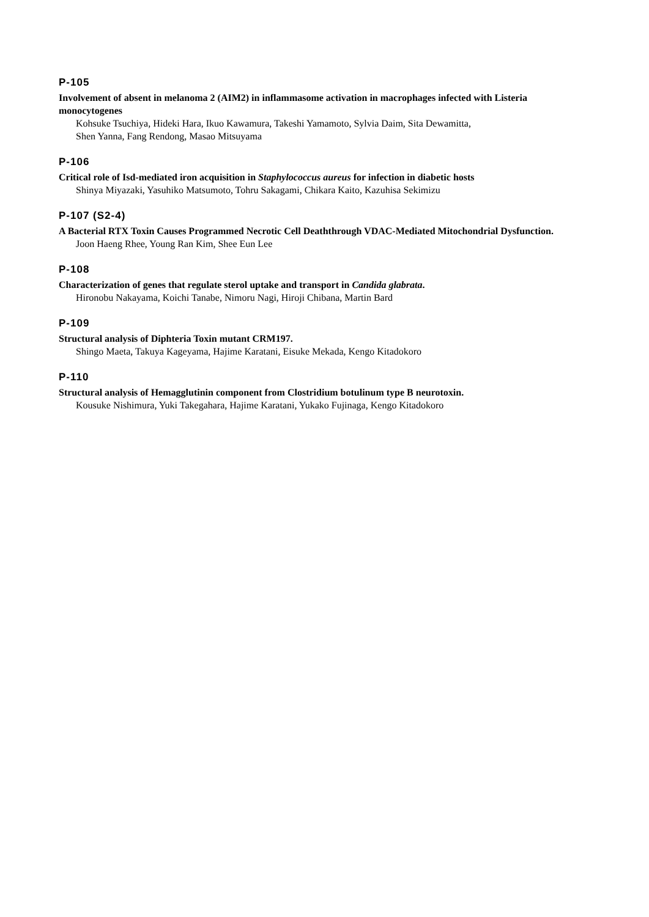P-105
Involvement of absent in melanoma 2 (AIM2) in inflammasome activation in macrophages infected with Listeria monocytogenes
Kohsuke Tsuchiya, Hideki Hara, Ikuo Kawamura, Takeshi Yamamoto, Sylvia Daim, Sita Dewamitta,
Shen Yanna, Fang Rendong, Masao Mitsuyama
P-106
Critical role of Isd-mediated iron acquisition in Staphylococcus aureus for infection in diabetic hosts
Shinya Miyazaki, Yasuhiko Matsumoto, Tohru Sakagami, Chikara Kaito, Kazuhisa Sekimizu
P-107 (S2-4)
A Bacterial RTX Toxin Causes Programmed Necrotic Cell Deaththrough VDAC-Mediated Mitochondrial Dysfunction.
Joon Haeng Rhee, Young Ran Kim, Shee Eun Lee
P-108
Characterization of genes that regulate sterol uptake and transport in Candida glabrata.
Hironobu Nakayama, Koichi Tanabe, Nimoru Nagi, Hiroji Chibana, Martin Bard
P-109
Structural analysis of Diphteria Toxin mutant CRM197.
Shingo Maeta, Takuya Kageyama, Hajime Karatani, Eisuke Mekada, Kengo Kitadokoro
P-110
Structural analysis of Hemagglutinin component from Clostridium botulinum type B neurotoxin.
Kousuke Nishimura, Yuki Takegahara, Hajime Karatani, Yukako Fujinaga, Kengo Kitadokoro